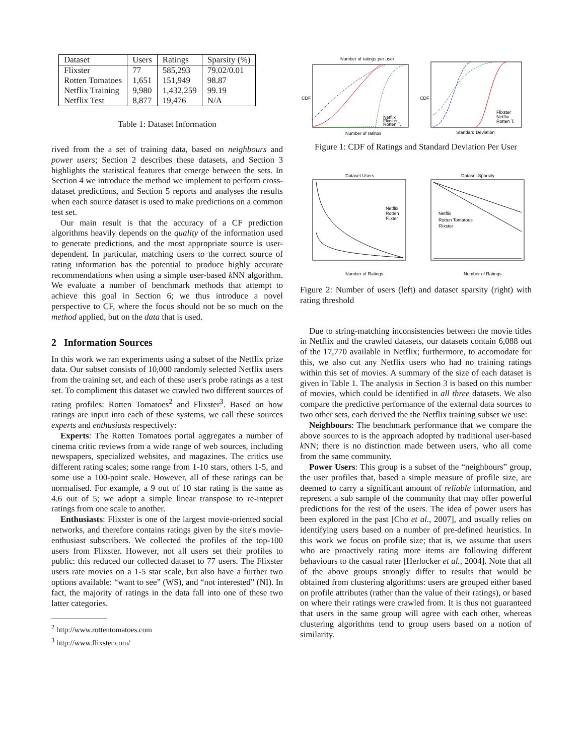| Dataset | Users | Ratings | Sparsity (%) |
| Flixster | 77 | 585,293 | 79.02/0.01 |
| Rotten Tomatoes | 1,651 | 151,949 | 98.87 |
| Netflix Training | 9,980 | 1,432,259 | 99.19 |
| Netflix Test | 8,877 | 19,476 | N/A |
Table 1: Dataset Information
rived from the a set of training data, based on neighbours and power users; Section 2 describes these datasets, and Section 3 highlights the statistical features that emerge between the sets. In Section 4 we introduce the method we implement to perform cross-dataset predictions, and Section 5 reports and analyses the results when each source dataset is used to make predictions on a common test set.
Our main result is that the accuracy of a CF prediction algorithms heavily depends on the quality of the information used to generate predictions, and the most appropriate source is user-dependent. In particular, matching users to the correct source of rating information has the potential to produce highly accurate recommendations when using a simple user-based k NN algorithm. We evaluate a number of benchmark methods that attempt to achieve this goal in Section 6; we thus introduce a novel perspective to CF, where the focus should not be so much on the method applied, but on the data that is used.
2 Information Sources
In this work we ran experiments using a subset of the Netflix prize data. Our subset consists of 10,000 randomly selected Netflix users from the training set, and each of these user's probe ratings as a test set. To compliment this dataset we crawled two different sources of rating profiles: Rotten Tomatoes<sup>2</sup> and Flixster<sup>3</sup>. Based on how ratings are input into each of these systems, we call these sources experts and enthusiasts respectively:
Experts: The Rotten Tomatoes portal aggregates a number of cinema critic reviews from a wide range of web sources, including newspapers, specialized websites, and magazines. The critics use different rating scales; some range from 1-10 stars, others 1-5, and some use a 100-point scale. However, all of these ratings can be normalised. For example, a 9 out of 10 star rating is the same as 4.6 out of 5; we adopt a simple linear transpose to re-intepret ratings from one scale to another.
Enthusiasts: Flixster is one of the largest movie-oriented social networks, and therefore contains ratings given by the site's movie-enthusiast subscribers. We collected the profiles of the top-100 users from Flixster. However, not all users set their profiles to public: this reduced our collected dataset to 77 users. The Flixster users rate movies on a 1-5 star scale, but also have a further two options available: “want to see” (WS), and “not interested” (NI). In fact, the majority of ratings in the data fall into one of these two latter categories.
<sup>2</sup> http://www.rottentomatoes.com
<sup>3</sup> http://www.flixster.com/
Number of ratings per user
CDF
Number of ratings
Netflix
Flixster
Rotten T.
CDF
Standard Deviation
Flixster
Netflix
Rotten T.
Figure 1: CDF of Ratings and Standard Deviation Per User
Dataset Users
Dataset Sparsity
Number of Ratings
Netflix
Rotten
Flixter
Number of Ratings
Netflix
Rotten Tomatoes
Flixster
Figure 2: Number of users (left) and dataset sparsity (right) with rating threshold
Due to string-matching inconsistencies between the movie titles in Netflix and the crawled datasets, our datasets contain 6,088 out of the 17,770 available in Netflix; furthermore, to accomodate for this, we also cut any Netflix users who had no training ratings within this set of movies. A summary of the size of each dataset is given in Table 1. The analysis in Section 3 is based on this number of movies, which could be identified in all three datasets. We also compare the predictive performance of the external data sources to two other sets, each derived the the Netflix training subset we use:
Neighbours: The benchmark performance that we compare the above sources to is the approach adopted by traditional user-based k NN; there is no distinction made between users, who all come from the same community.
Power Users: This group is a subset of the “neighbours” group, the user profiles that, based a simple measure of profile size, are deemed to carry a significant amount of reliable information, and represent a sub sample of the community that may offer powerful predictions for the rest of the users. The idea of power users has been explored in the past [Cho et al., 2007], and usually relies on identifying users based on a number of pre-defined heuristics. In this work we focus on profile size; that is, we assume that users who are proactively rating more items are following different behaviours to the casual rater [Herlocker et al., 2004]. Note that all of the above groups strongly differ to results that would be obtained from clustering algorithms: users are grouped either based on profile attributes (rather than the value of their ratings), or based on where their ratings were crawled from. It is thus not guaranteed that users in the same group will agree with each other, whereas clustering algorithms tend to group users based on a notion of similarity.